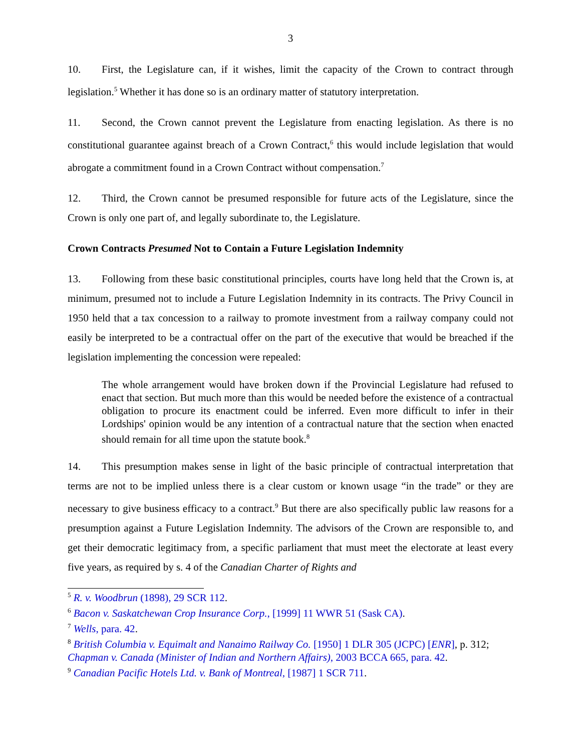3
10. First, the Legislature can, if it wishes, limit the capacity of the Crown to contract through legislation.<sup>5</sup> Whether it has done so is an ordinary matter of statutory interpretation.
11. Second, the Crown cannot prevent the Legislature from enacting legislation. As there is no constitutional guarantee against breach of a Crown Contract,<sup>6</sup> this would include legislation that would abrogate a commitment found in a Crown Contract without compensation.<sup>7</sup>
12. Third, the Crown cannot be presumed responsible for future acts of the Legislature, since the Crown is only one part of, and legally subordinate to, the Legislature.
Crown Contracts Presumed Not to Contain a Future Legislation Indemnity
13. Following from these basic constitutional principles, courts have long held that the Crown is, at minimum, presumed not to include a Future Legislation Indemnity in its contracts. The Privy Council in 1950 held that a tax concession to a railway to promote investment from a railway company could not easily be interpreted to be a contractual offer on the part of the executive that would be breached if the legislation implementing the concession were repealed:
The whole arrangement would have broken down if the Provincial Legislature had refused to enact that section. But much more than this would be needed before the existence of a contractual obligation to procure its enactment could be inferred. Even more difficult to infer in their Lordships' opinion would be any intention of a contractual nature that the section when enacted should remain for all time upon the statute book.<sup>8</sup>
14. This presumption makes sense in light of the basic principle of contractual interpretation that terms are not to be implied unless there is a clear custom or known usage “in the trade” or they are necessary to give business efficacy to a contract.<sup>9</sup> But there are also specifically public law reasons for a presumption against a Future Legislation Indemnity. The advisors of the Crown are responsible to, and get their democratic legitimacy from, a specific parliament that must meet the electorate at least every five years, as required by s. 4 of the Canadian Charter of Rights and
<sup>5</sup> R. v. Woodbrun (1898), 29 SCR 112.
<sup>6</sup> Bacon v. Saskatchewan Crop Insurance Corp., [1999] 11 WWR 51 (Sask CA).
<sup>7</sup> Wells, para. 42.
<sup>8</sup> British Columbia v. Equimalt and Nanaimo Railway Co. [1950] 1 DLR 305 (JCPC) [ENR], p. 312; Chapman v. Canada (Minister of Indian and Northern Affairs), 2003 BCCA 665, para. 42.
<sup>9</sup> Canadian Pacific Hotels Ltd. v. Bank of Montreal, [1987] 1 SCR 711.